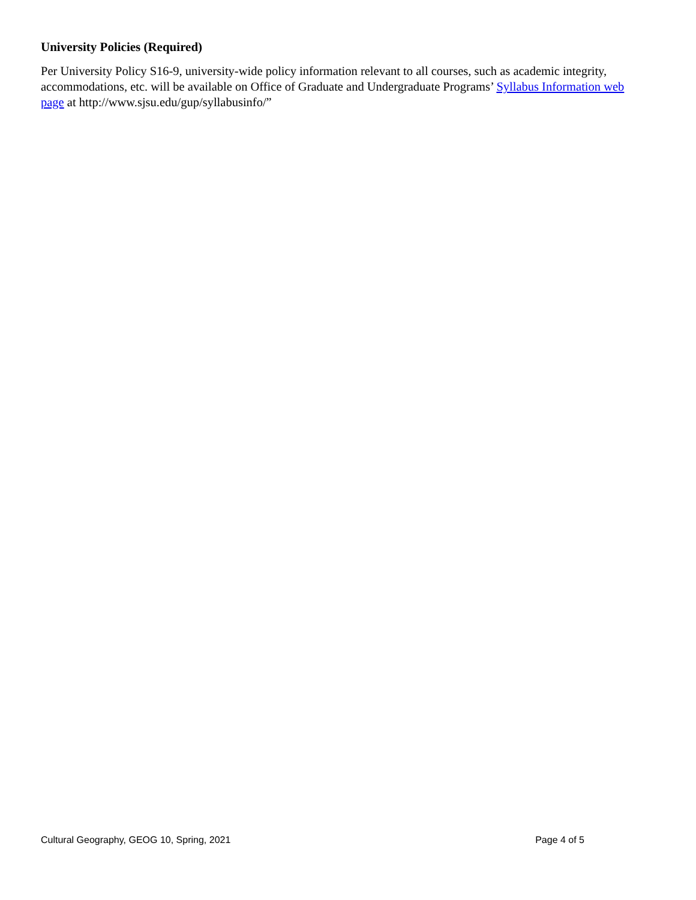University Policies (Required)
Per University Policy S16-9, university-wide policy information relevant to all courses, such as academic integrity, accommodations, etc. will be available on Office of Graduate and Undergraduate Programs’ Syllabus Information web page at http://www.sjsu.edu/gup/syllabusinfo/”
Cultural Geography, GEOG 10, Spring, 2021 Page 4 of 5